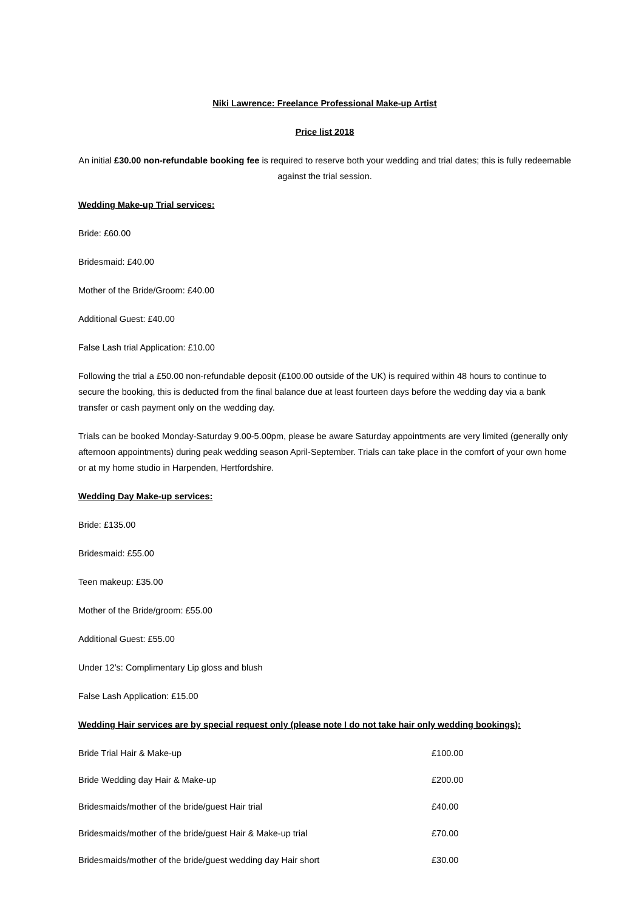Niki Lawrence: Freelance Professional Make-up Artist
Price list 2018
An initial £30.00 non-refundable booking fee is required to reserve both your wedding and trial dates; this is fully redeemable against the trial session.
Wedding Make-up Trial services:
Bride: £60.00
Bridesmaid: £40.00
Mother of the Bride/Groom: £40.00
Additional Guest: £40.00
False Lash trial Application: £10.00
Following the trial a £50.00 non-refundable deposit (£100.00 outside of the UK) is required within 48 hours to continue to secure the booking, this is deducted from the final balance due at least fourteen days before the wedding day via a bank transfer or cash payment only on the wedding day.
Trials can be booked Monday-Saturday 9.00-5.00pm, please be aware Saturday appointments are very limited (generally only afternoon appointments) during peak wedding season April-September. Trials can take place in the comfort of your own home or at my home studio in Harpenden, Hertfordshire.
Wedding Day Make-up services:
Bride: £135.00
Bridesmaid: £55.00
Teen makeup: £35.00
Mother of the Bride/groom: £55.00
Additional Guest: £55.00
Under 12’s: Complimentary Lip gloss and blush
False Lash Application: £15.00
Wedding Hair services are by special request only (please note I do not take hair only wedding bookings):
Bride Trial Hair & Make-up £100.00
Bride Wedding day Hair & Make-up £200.00
Bridesmaids/mother of the bride/guest Hair trial £40.00
Bridesmaids/mother of the bride/guest Hair & Make-up trial £70.00
Bridesmaids/mother of the bride/guest wedding day Hair short £30.00